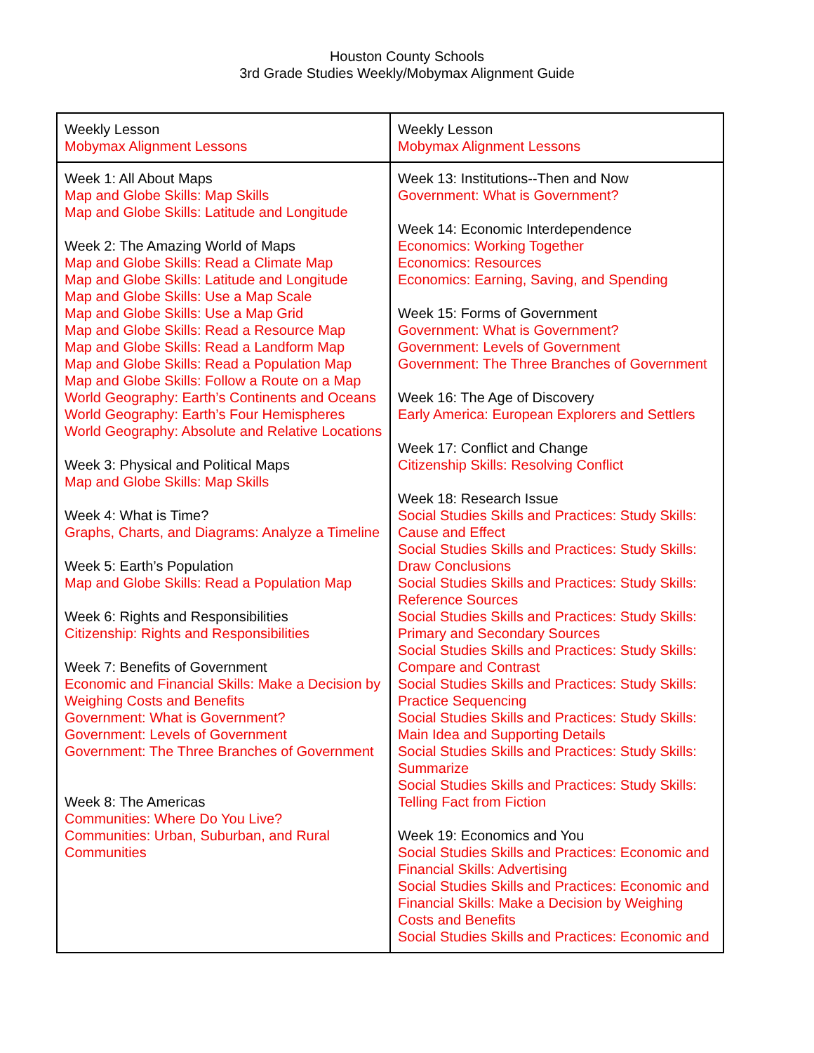Houston County Schools
3rd Grade Studies Weekly/Mobymax Alignment Guide
| Weekly Lesson Mobymax Alignment Lessons | Weekly Lesson Mobymax Alignment Lessons |
| Week 1: All About Maps Map and Globe Skills: Map Skills Map and Globe Skills: Latitude and Longitude Week 2: The Amazing World of Maps Map and Globe Skills: Read a Climate Map Map and Globe Skills: Latitude and Longitude Map and Globe Skills: Use a Map Scale Map and Globe Skills: Use a Map Grid Map and Globe Skills: Read a Resource Map Map and Globe Skills: Read a Landform Map Map and Globe Skills: Read a Population Map Map and Globe Skills: Follow a Route on a Map World Geography: Earth’s Continents and Oceans World Geography: Earth’s Four Hemispheres World Geography: Absolute and Relative Locations Week 3: Physical and Political Maps Map and Globe Skills: Map Skills Week 4: What is Time? Graphs, Charts, and Diagrams: Analyze a Timeline Week 5: Earth’s Population Map and Globe Skills: Read a Population Map Week 6: Rights and Responsibilities Citizenship: Rights and Responsibilities Week 7: Benefits of Government Economic and Financial Skills: Make a Decision by Weighing Costs and Benefits Government: What is Government? Government: Levels of Government Government: The Three Branches of Government Week 8: The Americas Communities: Where Do You Live? Communities: Urban, Suburban, and Rural Communities | Week 13: Institutions--Then and Now Government: What is Government? Week 14: Economic Interdependence Economics: Working Together Economics: Resources Economics: Earning, Saving, and Spending Week 15: Forms of Government Government: What is Government? Government: Levels of Government Government: The Three Branches of Government Week 16: The Age of Discovery Early America: European Explorers and Settlers Week 17: Conflict and Change Citizenship Skills: Resolving Conflict Week 18: Research Issue Social Studies Skills and Practices: Study Skills: Cause and Effect Social Studies Skills and Practices: Study Skills: Draw Conclusions Social Studies Skills and Practices: Study Skills: Reference Sources Social Studies Skills and Practices: Study Skills: Primary and Secondary Sources Social Studies Skills and Practices: Study Skills: Compare and Contrast Social Studies Skills and Practices: Study Skills: Practice Sequencing Social Studies Skills and Practices: Study Skills: Main Idea and Supporting Details Social Studies Skills and Practices: Study Skills: Summarize Social Studies Skills and Practices: Study Skills: Telling Fact from Fiction Week 19: Economics and You Social Studies Skills and Practices: Economic and Financial Skills: Advertising Social Studies Skills and Practices: Economic and Financial Skills: Make a Decision by Weighing Costs and Benefits Social Studies Skills and Practices: Economic and |